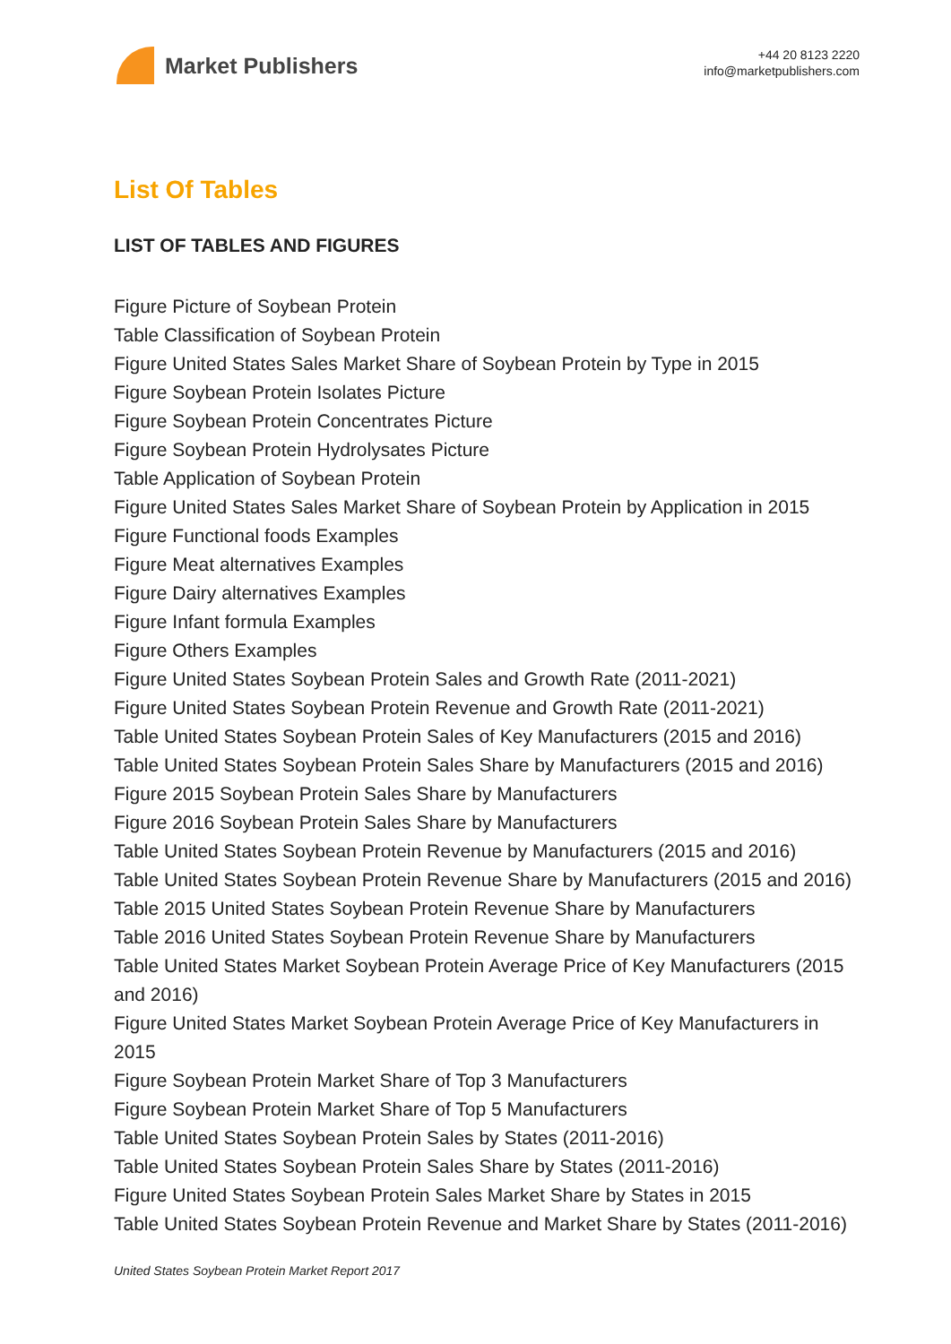Market Publishers
+44 20 8123 2220
info@marketpublishers.com
List Of Tables
LIST OF TABLES AND FIGURES
Figure Picture of Soybean Protein
Table Classification of Soybean Protein
Figure United States Sales Market Share of Soybean Protein by Type in 2015
Figure Soybean Protein Isolates Picture
Figure Soybean Protein Concentrates Picture
Figure Soybean Protein Hydrolysates Picture
Table Application of Soybean Protein
Figure United States Sales Market Share of Soybean Protein by Application in 2015
Figure Functional foods Examples
Figure Meat alternatives Examples
Figure Dairy alternatives Examples
Figure Infant formula Examples
Figure Others Examples
Figure United States Soybean Protein Sales and Growth Rate (2011-2021)
Figure United States Soybean Protein Revenue and Growth Rate (2011-2021)
Table United States Soybean Protein Sales of Key Manufacturers (2015 and 2016)
Table United States Soybean Protein Sales Share by Manufacturers (2015 and 2016)
Figure 2015 Soybean Protein Sales Share by Manufacturers
Figure 2016 Soybean Protein Sales Share by Manufacturers
Table United States Soybean Protein Revenue by Manufacturers (2015 and 2016)
Table United States Soybean Protein Revenue Share by Manufacturers (2015 and 2016)
Table 2015 United States Soybean Protein Revenue Share by Manufacturers
Table 2016 United States Soybean Protein Revenue Share by Manufacturers
Table United States Market Soybean Protein Average Price of Key Manufacturers (2015 and 2016)
Figure United States Market Soybean Protein Average Price of Key Manufacturers in 2015
Figure Soybean Protein Market Share of Top 3 Manufacturers
Figure Soybean Protein Market Share of Top 5 Manufacturers
Table United States Soybean Protein Sales by States (2011-2016)
Table United States Soybean Protein Sales Share by States (2011-2016)
Figure United States Soybean Protein Sales Market Share by States in 2015
Table United States Soybean Protein Revenue and Market Share by States (2011-2016)
United States Soybean Protein Market Report 2017